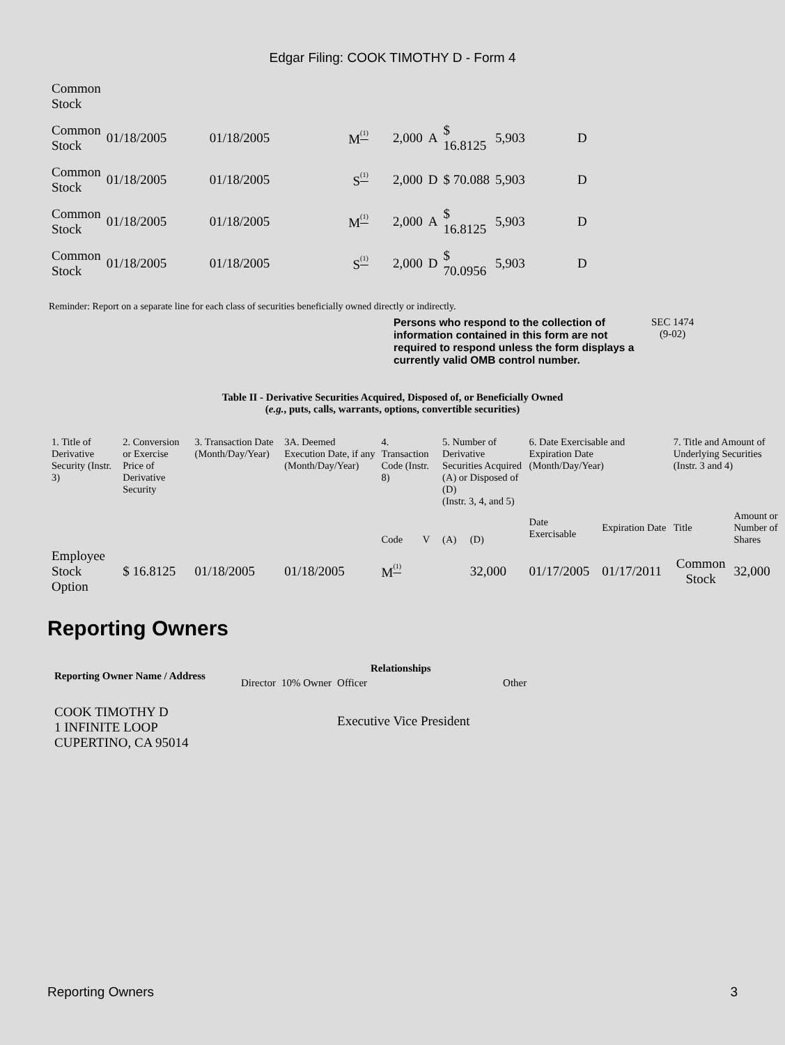Edgar Filing: COOK TIMOTHY D - Form 4
| Common Stock | | | | | | | | |
| Common Stock | 01/18/2005 | 01/18/2005 | M <sup>(1)</sup> | 2,000 | A | $ 16.8125 | 5,903 | D |
| Common Stock | 01/18/2005 | 01/18/2005 | S <sup>(1)</sup> | 2,000 | D | $ 70.088 | 5,903 | D |
| Common Stock | 01/18/2005 | 01/18/2005 | M <sup>(1)</sup> | 2,000 | A | $ 16.8125 | 5,903 | D |
| Common Stock | 01/18/2005 | 01/18/2005 | S <sup>(1)</sup> | 2,000 | D | $ 70.0956 | 5,903 | D |
Reminder: Report on a separate line for each class of securities beneficially owned directly or indirectly.
Persons who respond to the collection of information contained in this form are not required to respond unless the form displays a currently valid OMB control number.
SEC 1474
(9-02)
Table II - Derivative Securities Acquired, Disposed of, or Beneficially Owned
(e.g., puts, calls, warrants, options, convertible securities)
| 1. Title of Derivative Security (Instr. 3) | 2. Conversion or Exercise Price of Derivative Security | 3. Transaction Date (Month/Day/Year) | 3A. Deemed Execution Date, if any (Month/Day/Year) | 4. Transaction Code (Instr. 8) | | 5. Number of Derivative Securities Acquired (A) or Disposed of (D) (Instr. 3, 4, and 5) | | 6. Date Exercisable and Expiration Date (Month/Day/Year) | | 7. Title and Amount of Underlying Securities (Instr. 3 and 4) | |
| | | | | Code | V | (A) | (D) | Date Exercisable | Expiration Date | Title | Amount or Number of Shares |
| Employee Stock Option | $ 16.8125 | 01/18/2005 | 01/18/2005 | M <sup>(1)</sup> | | | 32,000 | 01/17/2005 | 01/17/2011 | Common Stock | 32,000 |
Reporting Owners
| Reporting Owner Name / Address | Relationships | | | |
| --- | --- | --- | --- | --- |
| | Director | 10% Owner | Officer | Other |
| COOK TIMOTHY D 1 INFINITE LOOP CUPERTINO, CA 95014 | | | Executive Vice President | |
Reporting Owners 3